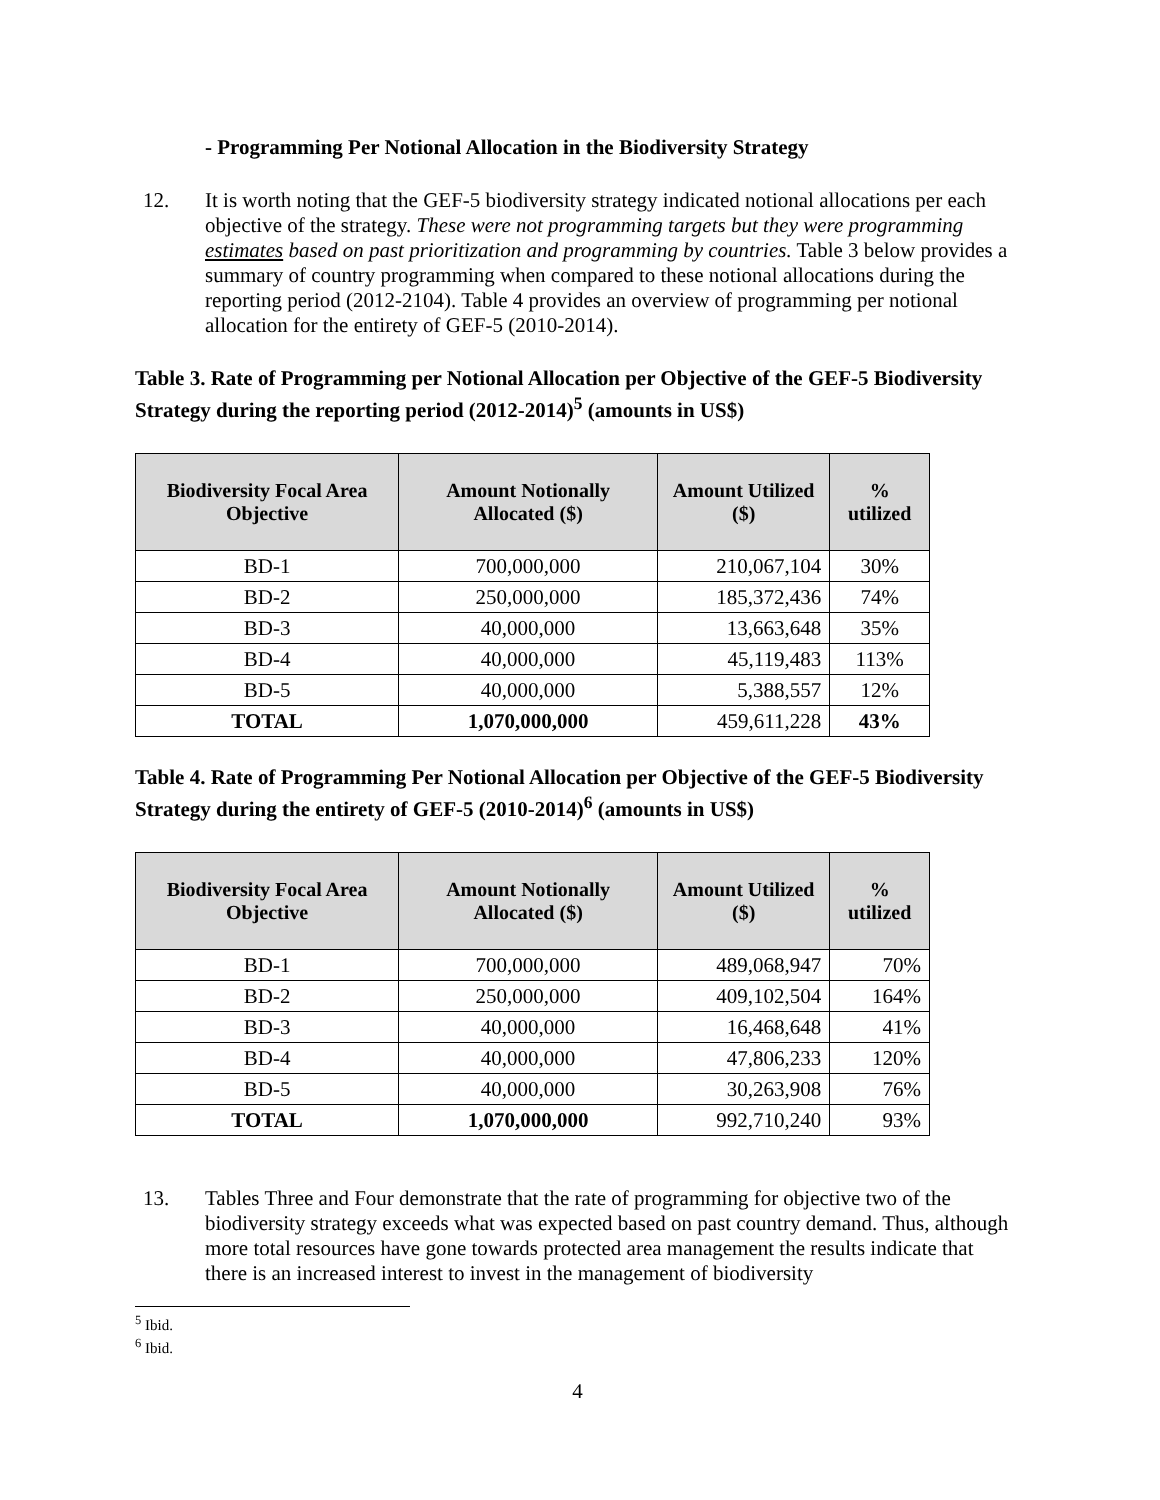- Programming Per Notional Allocation in the Biodiversity Strategy
12. It is worth noting that the GEF-5 biodiversity strategy indicated notional allocations per each objective of the strategy. These were not programming targets but they were programming estimates based on past prioritization and programming by countries. Table 3 below provides a summary of country programming when compared to these notional allocations during the reporting period (2012-2104). Table 4 provides an overview of programming per notional allocation for the entirety of GEF-5 (2010-2014).
Table 3. Rate of Programming per Notional Allocation per Objective of the GEF-5 Biodiversity Strategy during the reporting period (2012-2014)<sup>5</sup> (amounts in US$)
| Biodiversity Focal Area Objective | Amount Notionally Allocated ($) | Amount Utilized ($) | % utilized |
| --- | --- | --- | --- |
| BD-1 | 700,000,000 | 210,067,104 | 30% |
| BD-2 | 250,000,000 | 185,372,436 | 74% |
| BD-3 | 40,000,000 | 13,663,648 | 35% |
| BD-4 | 40,000,000 | 45,119,483 | 113% |
| BD-5 | 40,000,000 | 5,388,557 | 12% |
| TOTAL | 1,070,000,000 | 459,611,228 | 43% |
Table 4. Rate of Programming Per Notional Allocation per Objective of the GEF-5 Biodiversity Strategy during the entirety of GEF-5 (2010-2014)<sup>6</sup> (amounts in US$)
| Biodiversity Focal Area Objective | Amount Notionally Allocated ($) | Amount Utilized ($) | % utilized |
| --- | --- | --- | --- |
| BD-1 | 700,000,000 | 489,068,947 | 70% |
| BD-2 | 250,000,000 | 409,102,504 | 164% |
| BD-3 | 40,000,000 | 16,468,648 | 41% |
| BD-4 | 40,000,000 | 47,806,233 | 120% |
| BD-5 | 40,000,000 | 30,263,908 | 76% |
| TOTAL | 1,070,000,000 | 992,710,240 | 93% |
13. Tables Three and Four demonstrate that the rate of programming for objective two of the biodiversity strategy exceeds what was expected based on past country demand. Thus, although more total resources have gone towards protected area management the results indicate that there is an increased interest to invest in the management of biodiversity
<sup>5</sup> Ibid.
<sup>6</sup> Ibid.
4